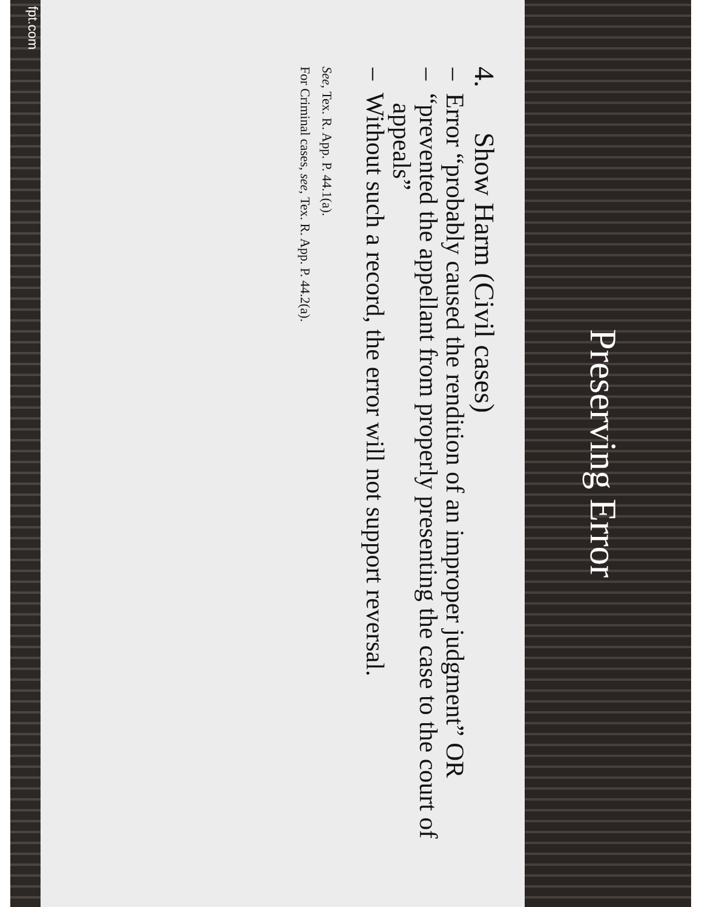Preserving Error
4. Show Harm (Civil cases)
– Error “probably caused the rendition of an improper judgment” OR
– “prevented the appellant from properly presenting the case to the court of appeals”
– Without such a record, the error will not support reversal.
See, Tex. R. App. P. 44.1(a).
For Criminal cases, see, Tex. R. App. P. 44.2(a).
fpt.com